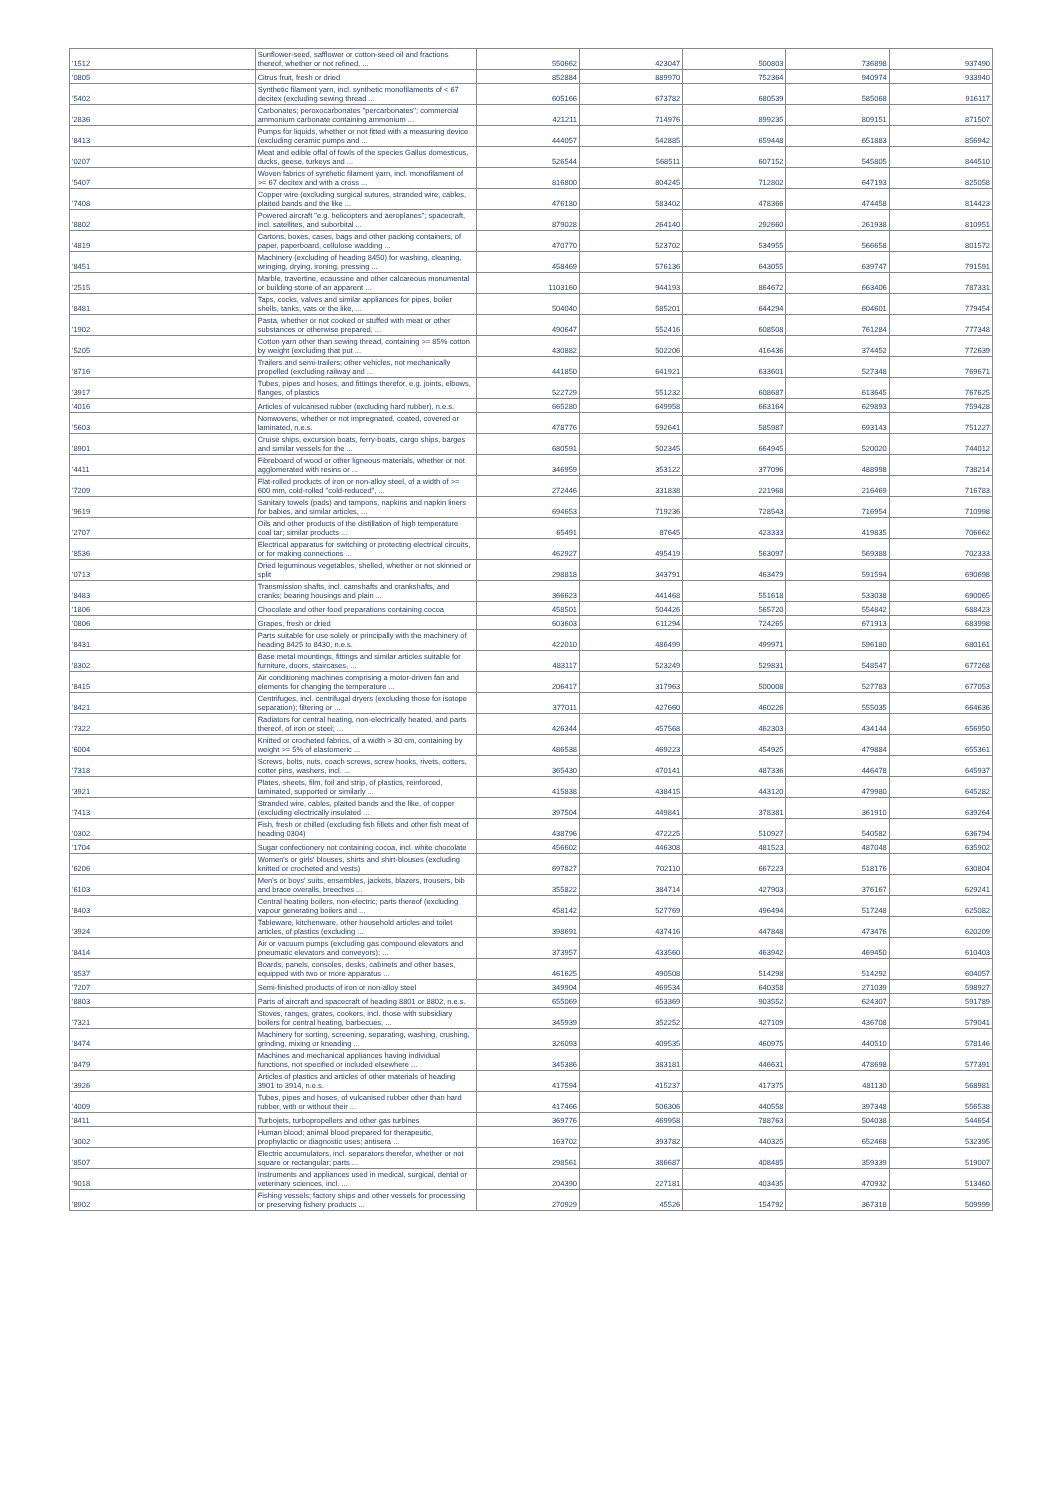| '1512 | Sunflower-seed, safflower or cotton-seed oil and fractions thereof, whether or not refined, ... | 550662 | 423047 | 500803 | 736898 | 937490 |
| '0805 | Citrus fruit, fresh or dried | 852884 | 889970 | 752364 | 940974 | 933940 |
| '5402 | Synthetic filament yarn, incl. synthetic monofilaments of < 67 decitex (excluding sewing thread ... | 605166 | 673782 | 680539 | 585068 | 916117 |
| '2836 | Carbonates; peroxocarbonates "percarbonates"; commercial ammonium carbonate containing ammonium ... | 421211 | 714976 | 899235 | 809151 | 871507 |
| '8413 | Pumps for liquids, whether or not fitted with a measuring device (excluding ceramic pumps and ... | 444057 | 542885 | 659448 | 651883 | 856942 |
| '0207 | Meat and edible offal of fowls of the species Gallus domesticus, ducks, geese, turkeys and ... | 526544 | 568511 | 607152 | 545805 | 844510 |
| '5407 | Woven fabrics of synthetic filament yarn, incl. monofilament of >= 67 decitex and with a cross ... | 816800 | 804245 | 712802 | 647193 | 825058 |
| '7408 | Copper wire (excluding surgical sutures, stranded wire, cables, plaited bands and the like ... | 476180 | 583402 | 478366 | 474458 | 814423 |
| '8802 | Powered aircraft "e.g. helicopters and aeroplanes"; spacecraft, incl. satellites, and suborbital ... | 879028 | 264140 | 292660 | 261938 | 810951 |
| '4819 | Cartons, boxes, cases, bags and other packing containers, of paper, paperboard, cellulose wadding ... | 470770 | 523702 | 534955 | 566658 | 801572 |
| '8451 | Machinery (excluding of heading 8450) for washing, cleaning, wringing, drying, ironing, pressing ... | 458469 | 576136 | 643055 | 639747 | 791591 |
| '2515 | Marble, travertine, ecaussine and other calcareous monumental or building stone of an apparent ... | 1103160 | 944193 | 864672 | 663406 | 787331 |
| '8481 | Taps, cocks, valves and similar appliances for pipes, boiler shells, tanks, vats or the like, ... | 504040 | 585201 | 644294 | 604601 | 779454 |
| '1902 | Pasta, whether or not cooked or stuffed with meat or other substances or otherwise prepared, ... | 490647 | 552416 | 608508 | 761284 | 777348 |
| '5205 | Cotton yarn other than sewing thread, containing >= 85% cotton by weight (excluding that put ... | 430882 | 502206 | 416436 | 374452 | 772639 |
| '8716 | Trailers and semi-trailers; other vehicles, not mechanically propelled (excluding railway and ... | 441850 | 641921 | 633601 | 527348 | 769671 |
| '3917 | Tubes, pipes and hoses, and fittings therefor, e.g. joints, elbows, flanges, of plastics | 522729 | 551232 | 608687 | 613645 | 767625 |
| '4016 | Articles of vulcanised rubber (excluding hard rubber), n.e.s. | 665280 | 649958 | 663164 | 629893 | 759428 |
| '5603 | Nonwovens, whether or not impregnated, coated, covered or laminated, n.e.s. | 478776 | 592641 | 585987 | 693143 | 751227 |
| '8901 | Cruise ships, excursion boats, ferry-boats, cargo ships, barges and similar vessels for the ... | 680591 | 502345 | 664945 | 520020 | 744012 |
| '4411 | Fibreboard of wood or other ligneous materials, whether or not agglomerated with resins or ... | 346959 | 353122 | 377096 | 488998 | 738214 |
| '7209 | Flat-rolled products of iron or non-alloy steel, of a width of >= 600 mm, cold-rolled "cold-reduced", ... | 272446 | 331838 | 221968 | 216469 | 716783 |
| '9619 | Sanitary towels (pads) and tampons, napkins and napkin liners for babies, and similar articles, ... | 694653 | 719236 | 728543 | 716954 | 710998 |
| '2707 | Oils and other products of the distillation of high temperature coal tar; similar products ... | 65491 | 87645 | 423333 | 419835 | 706662 |
| '8536 | Electrical apparatus for switching or protecting electrical circuits, or for making connections ... | 462927 | 495419 | 563097 | 569388 | 702333 |
| '0713 | Dried leguminous vegetables, shelled, whether or not skinned or split | 298818 | 343791 | 463479 | 591594 | 690698 |
| '8483 | Transmission shafts, incl. camshafts and crankshafts, and cranks; bearing housings and plain ... | 366623 | 441468 | 551618 | 533038 | 690065 |
| '1806 | Chocolate and other food preparations containing cocoa | 458501 | 504426 | 565720 | 554842 | 688423 |
| '0806 | Grapes, fresh or dried | 603603 | 611294 | 724265 | 671913 | 683998 |
| '8431 | Parts suitable for use solely or principally with the machinery of heading 8425 to 8430, n.e.s. | 422010 | 486499 | 499971 | 596180 | 680161 |
| '8302 | Base metal mountings, fittings and similar articles suitable for furniture, doors, staircases, ... | 483117 | 523249 | 529831 | 548547 | 677268 |
| '8415 | Air conditioning machines comprising a motor-driven fan and elements for changing the temperature ... | 206417 | 317963 | 500008 | 527783 | 677053 |
| '8421 | Centrifuges, incl. centrifugal dryers (excluding those for isotope separation); filtering or ... | 377011 | 427660 | 460226 | 555035 | 664636 |
| '7322 | Radiators for central heating, non-electrically heated, and parts thereof, of iron or steel; ... | 426344 | 457568 | 462303 | 434144 | 656950 |
| '6004 | Knitted or crocheted fabrics, of a width > 30 cm, containing by weight >= 5% of elastomeric ... | 486538 | 469223 | 454925 | 479884 | 655361 |
| '7318 | Screws, bolts, nuts, coach screws, screw hooks, rivets, cotters, cotter pins, washers, incl. ... | 365430 | 470141 | 487336 | 446478 | 645937 |
| '3921 | Plates, sheets, film, foil and strip, of plastics, reinforced, laminated, supported or similarly ... | 415838 | 438415 | 443120 | 479980 | 645282 |
| '7413 | Stranded wire, cables, plaited bands and the like, of copper (excluding electrically insulated ... | 397504 | 449841 | 378381 | 361910 | 639264 |
| '0302 | Fish, fresh or chilled (excluding fish fillets and other fish meat of heading 0304) | 438796 | 472225 | 510927 | 540582 | 636794 |
| '1704 | Sugar confectionery not containing cocoa, incl. white chocolate | 456602 | 446308 | 481523 | 487048 | 635902 |
| '6206 | Women's or girls' blouses, shirts and shirt-blouses (excluding knitted or crocheted and vests) | 697827 | 702110 | 667223 | 518176 | 630804 |
| '6103 | Men's or boys' suits, ensembles, jackets, blazers, trousers, bib and brace overalls, breeches ... | 355822 | 384714 | 427903 | 376167 | 629241 |
| '8403 | Central heating boilers, non-electric; parts thereof (excluding vapour generating boilers and ... | 458142 | 527769 | 496494 | 517248 | 625082 |
| '3924 | Tableware, kitchenware, other household articles and toilet articles, of plastics (excluding ... | 398691 | 437416 | 447848 | 473476 | 620209 |
| '8414 | Air or vacuum pumps (excluding gas compound elevators and pneumatic elevators and conveyors); ... | 373957 | 433560 | 463942 | 469450 | 610403 |
| '8537 | Boards, panels, consoles, desks, cabinets and other bases, equipped with two or more apparatus ... | 461625 | 490508 | 514298 | 514292 | 604057 |
| '7207 | Semi-finished products of iron or non-alloy steel | 349904 | 469534 | 640358 | 271039 | 598927 |
| '8803 | Parts of aircraft and spacecraft of heading 8801 or 8802, n.e.s. | 655069 | 653369 | 903552 | 624307 | 591789 |
| '7321 | Stoves, ranges, grates, cookers, incl. those with subsidiary boilers for central heating, barbecues, ... | 345939 | 352252 | 427109 | 436708 | 579041 |
| '8474 | Machinery for sorting, screening, separating, washing, crushing, grinding, mixing or kneading ... | 326093 | 409535 | 460975 | 440510 | 578146 |
| '8479 | Machines and mechanical appliances having individual functions, not specified or included elsewhere ... | 345386 | 383181 | 446631 | 478698 | 577391 |
| '3926 | Articles of plastics and articles of other materials of heading 3901 to 3914, n.e.s. | 417594 | 415237 | 417375 | 481130 | 568981 |
| '4009 | Tubes, pipes and hoses, of vulcanised rubber other than hard rubber, with or without their ... | 417466 | 506306 | 440558 | 397348 | 556538 |
| '8411 | Turbojets, turbopropellers and other gas turbines | 369776 | 469958 | 788763 | 504038 | 544654 |
| '3002 | Human blood; animal blood prepared for therapeutic, prophylactic or diagnostic uses; antisera ... | 163702 | 393782 | 440325 | 652468 | 532395 |
| '8507 | Electric accumulators, incl. separators therefor, whether or not square or rectangular; parts ... | 298561 | 386687 | 408485 | 359339 | 519007 |
| '9018 | Instruments and appliances used in medical, surgical, dental or veterinary sciences, incl. ... | 204390 | 227181 | 403435 | 470932 | 513460 |
| '8902 | Fishing vessels; factory ships and other vessels for processing or preserving fishery products ... | 270929 | 45526 | 154792 | 367318 | 509999 |